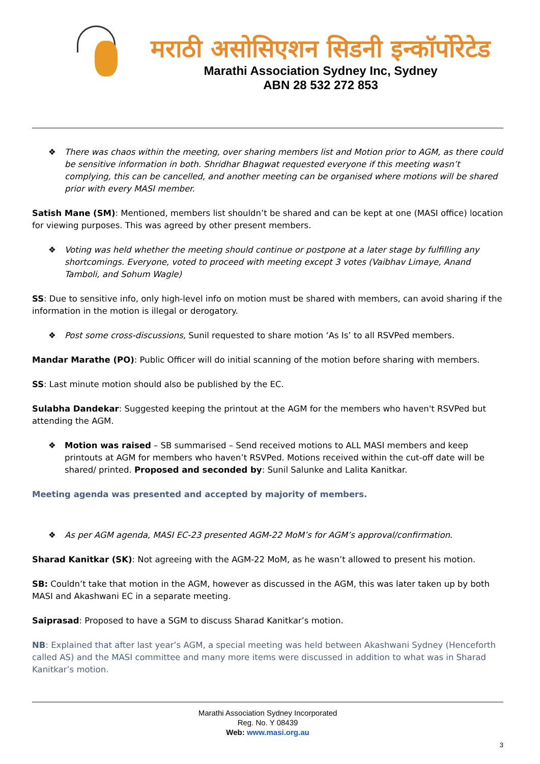मराठी असोसिएशन सिडनी इन्कॉर्पोरेटेड
Marathi Association Sydney Inc, Sydney
ABN 28 532 272 853
❖ There was chaos within the meeting, over sharing members list and Motion prior to AGM, as there could be sensitive information in both. Shridhar Bhagwat requested everyone if this meeting wasn’t complying, this can be cancelled, and another meeting can be organised where motions will be shared prior with every MASI member.
Satish Mane (SM): Mentioned, members list shouldn’t be shared and can be kept at one (MASI office) location for viewing purposes. This was agreed by other present members.
❖ Voting was held whether the meeting should continue or postpone at a later stage by fulfilling any shortcomings. Everyone, voted to proceed with meeting except 3 votes (Vaibhav Limaye, Anand Tamboli, and Sohum Wagle)
SS: Due to sensitive info, only high-level info on motion must be shared with members, can avoid sharing if the information in the motion is illegal or derogatory.
❖ Post some cross-discussions, Sunil requested to share motion ‘As Is’ to all RSVPed members.
Mandar Marathe (PO): Public Officer will do initial scanning of the motion before sharing with members.
SS: Last minute motion should also be published by the EC.
Sulabha Dandekar: Suggested keeping the printout at the AGM for the members who haven't RSVPed but attending the AGM.
❖ Motion was raised – SB summarised – Send received motions to ALL MASI members and keep printouts at AGM for members who haven’t RSVPed. Motions received within the cut-off date will be shared/ printed. Proposed and seconded by: Sunil Salunke and Lalita Kanitkar.
Meeting agenda was presented and accepted by majority of members.
❖ As per AGM agenda, MASI EC-23 presented AGM-22 MoM’s for AGM’s approval/confirmation.
Sharad Kanitkar (SK): Not agreeing with the AGM-22 MoM, as he wasn’t allowed to present his motion.
SB: Couldn’t take that motion in the AGM, however as discussed in the AGM, this was later taken up by both MASI and Akashwani EC in a separate meeting.
Saiprasad: Proposed to have a SGM to discuss Sharad Kanitkar’s motion.
NB: Explained that after last year’s AGM, a special meeting was held between Akashwani Sydney (Henceforth called AS) and the MASI committee and many more items were discussed in addition to what was in Sharad Kanitkar’s motion.
Marathi Association Sydney Incorporated
Reg. No. Y 08439
Web: www.masi.org.au
3